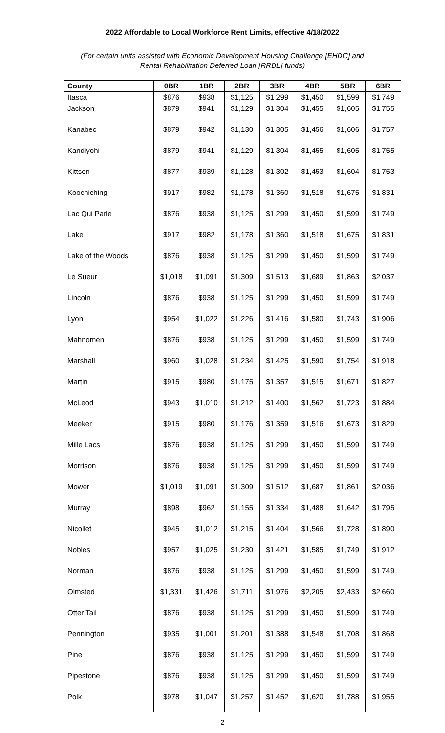2022 Affordable to Local Workforce Rent Limits, effective 4/18/2022
(For certain units assisted with Economic Development Housing Challenge [EHDC] and
Rental Rehabilitation Deferred Loan [RRDL] funds)
| County | 0BR | 1BR | 2BR | 3BR | 4BR | 5BR | 6BR |
| --- | --- | --- | --- | --- | --- | --- | --- |
| Itasca | $876 | $938 | $1,125 | $1,299 | $1,450 | $1,599 | $1,749 |
| Jackson | $879 | $941 | $1,129 | $1,304 | $1,455 | $1,605 | $1,755 |
| Kanabec | $879 | $942 | $1,130 | $1,305 | $1,456 | $1,606 | $1,757 |
| Kandiyohi | $879 | $941 | $1,129 | $1,304 | $1,455 | $1,605 | $1,755 |
| Kittson | $877 | $939 | $1,128 | $1,302 | $1,453 | $1,604 | $1,753 |
| Koochiching | $917 | $982 | $1,178 | $1,360 | $1,518 | $1,675 | $1,831 |
| Lac Qui Parle | $876 | $938 | $1,125 | $1,299 | $1,450 | $1,599 | $1,749 |
| Lake | $917 | $982 | $1,178 | $1,360 | $1,518 | $1,675 | $1,831 |
| Lake of the Woods | $876 | $938 | $1,125 | $1,299 | $1,450 | $1,599 | $1,749 |
| Le Sueur | $1,018 | $1,091 | $1,309 | $1,513 | $1,689 | $1,863 | $2,037 |
| Lincoln | $876 | $938 | $1,125 | $1,299 | $1,450 | $1,599 | $1,749 |
| Lyon | $954 | $1,022 | $1,226 | $1,416 | $1,580 | $1,743 | $1,906 |
| Mahnomen | $876 | $938 | $1,125 | $1,299 | $1,450 | $1,599 | $1,749 |
| Marshall | $960 | $1,028 | $1,234 | $1,425 | $1,590 | $1,754 | $1,918 |
| Martin | $915 | $980 | $1,175 | $1,357 | $1,515 | $1,671 | $1,827 |
| McLeod | $943 | $1,010 | $1,212 | $1,400 | $1,562 | $1,723 | $1,884 |
| Meeker | $915 | $980 | $1,176 | $1,359 | $1,516 | $1,673 | $1,829 |
| Mille Lacs | $876 | $938 | $1,125 | $1,299 | $1,450 | $1,599 | $1,749 |
| Morrison | $876 | $938 | $1,125 | $1,299 | $1,450 | $1,599 | $1,749 |
| Mower | $1,019 | $1,091 | $1,309 | $1,512 | $1,687 | $1,861 | $2,036 |
| Murray | $898 | $962 | $1,155 | $1,334 | $1,488 | $1,642 | $1,795 |
| Nicollet | $945 | $1,012 | $1,215 | $1,404 | $1,566 | $1,728 | $1,890 |
| Nobles | $957 | $1,025 | $1,230 | $1,421 | $1,585 | $1,749 | $1,912 |
| Norman | $876 | $938 | $1,125 | $1,299 | $1,450 | $1,599 | $1,749 |
| Olmsted | $1,331 | $1,426 | $1,711 | $1,976 | $2,205 | $2,433 | $2,660 |
| Otter Tail | $876 | $938 | $1,125 | $1,299 | $1,450 | $1,599 | $1,749 |
| Pennington | $935 | $1,001 | $1,201 | $1,388 | $1,548 | $1,708 | $1,868 |
| Pine | $876 | $938 | $1,125 | $1,299 | $1,450 | $1,599 | $1,749 |
| Pipestone | $876 | $938 | $1,125 | $1,299 | $1,450 | $1,599 | $1,749 |
| Polk | $978 | $1,047 | $1,257 | $1,452 | $1,620 | $1,788 | $1,955 |
2